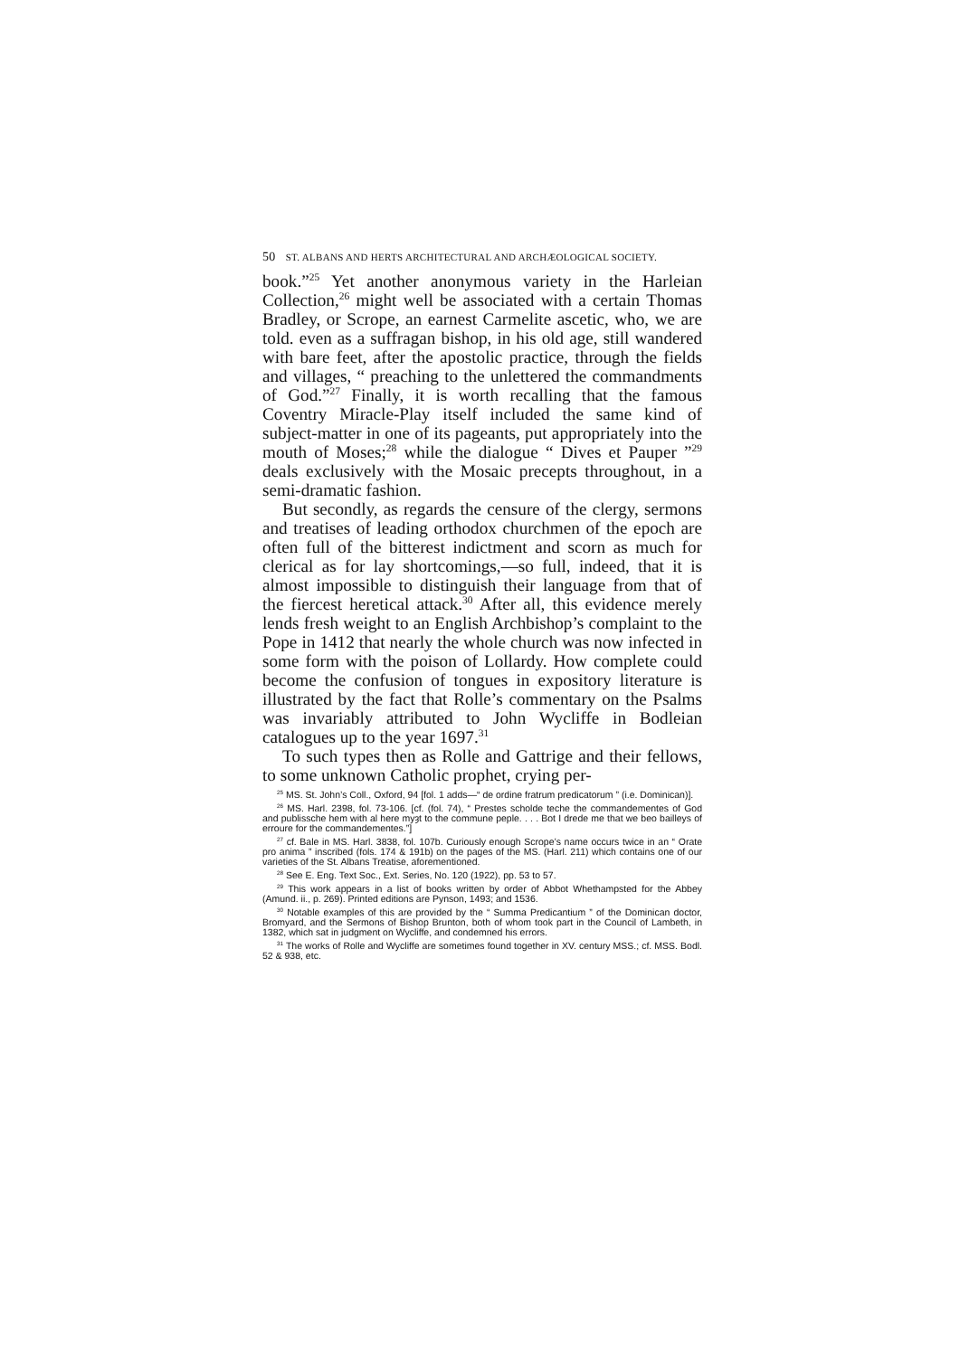50 ST. ALBANS AND HERTS ARCHITECTURAL AND ARCHÆOLOGICAL SOCIETY.
book.”<sup>25</sup> Yet another anonymous variety in the Harleian Collection,<sup>26</sup> might well be associated with a certain Thomas Bradley, or Scrope, an earnest Carmelite ascetic, who, we are told. even as a suffragan bishop, in his old age, still wandered with bare feet, after the apostolic practice, through the fields and villages, “ preaching to the unlettered the commandments of God.”<sup>27</sup> Finally, it is worth recalling that the famous Coventry Miracle-Play itself included the same kind of subject-matter in one of its pageants, put appropriately into the mouth of Moses;<sup>28</sup> while the dialogue “ Dives et Pauper ”<sup>29</sup> deals exclusively with the Mosaic precepts throughout, in a semi-dramatic fashion.
But secondly, as regards the censure of the clergy, sermons and treatises of leading orthodox churchmen of the epoch are often full of the bitterest indictment and scorn as much for clerical as for lay shortcomings,—so full, indeed, that it is almost impossible to distinguish their language from that of the fiercest heretical attack.<sup>30</sup> After all, this evidence merely lends fresh weight to an English Archbishop’s complaint to the Pope in 1412 that nearly the whole church was now infected in some form with the poison of Lollardy. How complete could become the confusion of tongues in expository literature is illustrated by the fact that Rolle’s commentary on the Psalms was invariably attributed to John Wycliffe in Bodleian catalogues up to the year 1697.<sup>31</sup>
To such types then as Rolle and Gattrige and their fellows, to some unknown Catholic prophet, crying per-
<sup>25</sup> MS. St. John’s Coll., Oxford, 94 [fol. 1 adds—“ de ordine fratrum predicatorum ” (i.e. Dominican)].
<sup>26</sup> MS. Harl. 2398, fol. 73-106. [cf. (fol. 74), “ Prestes scholde teche the commandementes of God and publissche hem with al here myȝt to the commune peple. . . . Bot I drede me that we beo bailleys of erroure for the commandementes.”]
<sup>27</sup> cf. Bale in MS. Harl. 3838, fol. 107b. Curiously enough Scrope’s name occurs twice in an “ Orate pro anima ” inscribed (fols. 174 & 191b) on the pages of the MS. (Harl. 211) which contains one of our varieties of the St. Albans Treatise, aforementioned.
<sup>28</sup> See E. Eng. Text Soc., Ext. Series, No. 120 (1922), pp. 53 to 57.
<sup>29</sup> This work appears in a list of books written by order of Abbot Whethampsted for the Abbey (Amund. ii., p. 269). Printed editions are Pynson, 1493; and 1536.
<sup>30</sup> Notable examples of this are provided by the “ Summa Predicantium ” of the Dominican doctor, Bromyard, and the Sermons of Bishop Brunton, both of whom took part in the Council of Lambeth, in 1382, which sat in judgment on Wycliffe, and condemned his errors.
<sup>31</sup> The works of Rolle and Wycliffe are sometimes found together in XV. century MSS.; cf. MSS. Bodl. 52 & 938, etc.